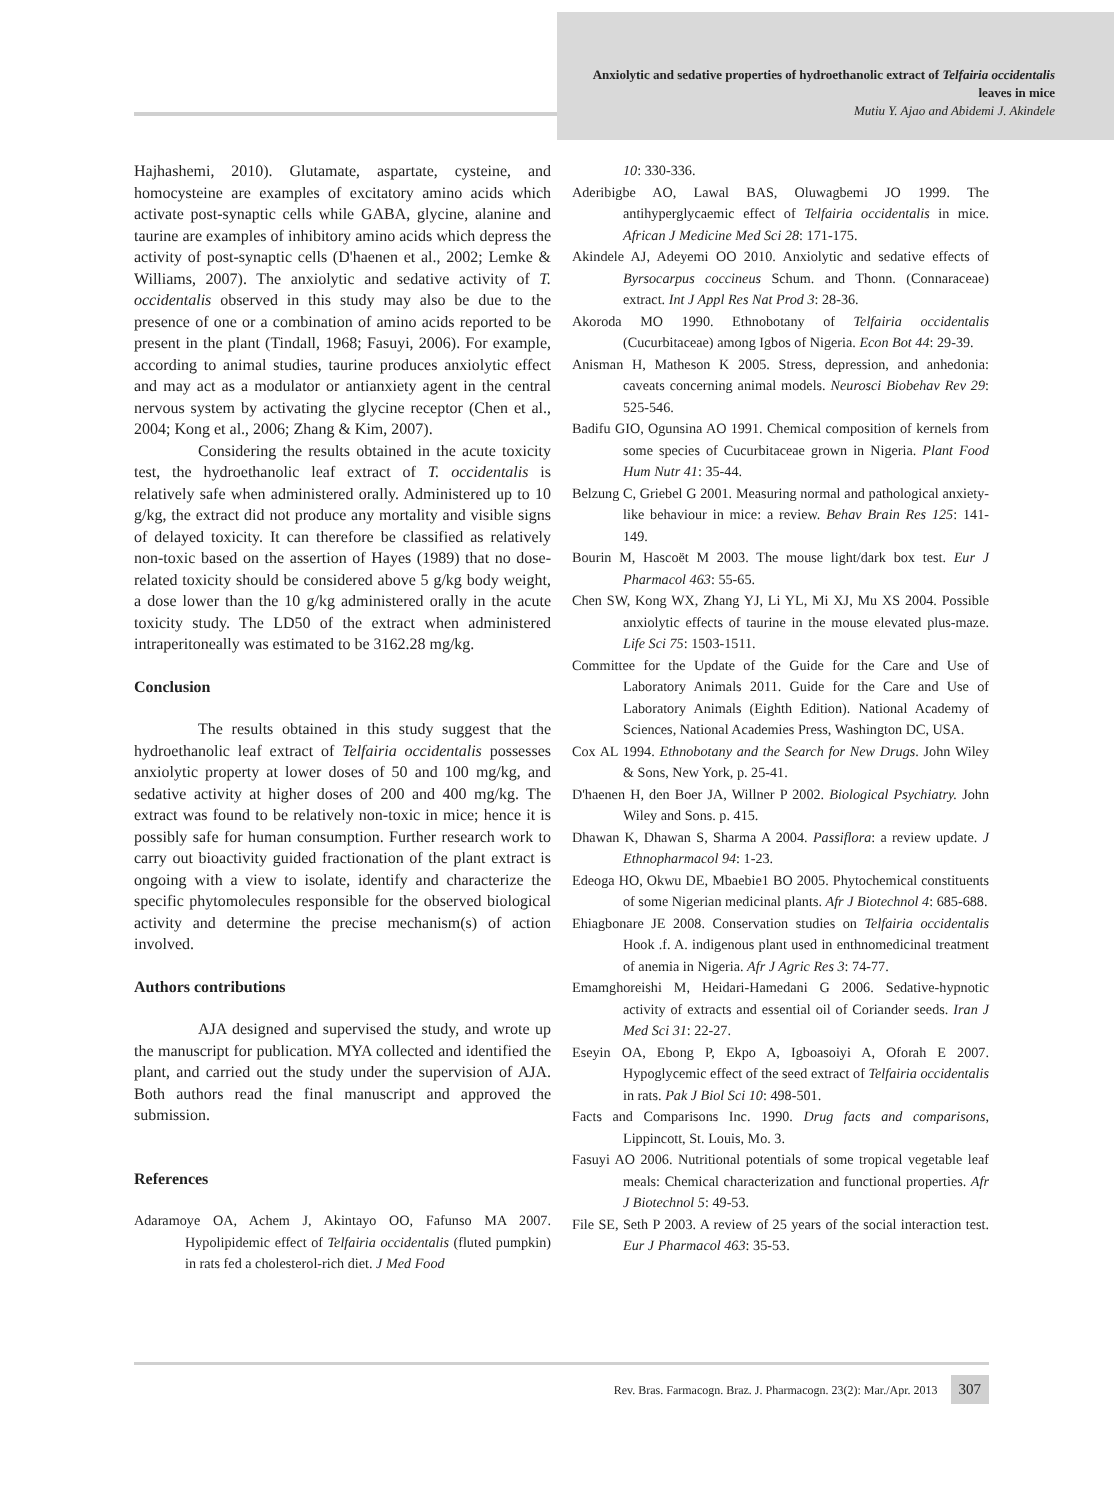Anxiolytic and sedative properties of hydroethanolic extract of Telfairia occidentalis leaves in mice
Mutiu Y. Ajao and Abidemi J. Akindele
Hajhashemi, 2010). Glutamate, aspartate, cysteine, and homocysteine are examples of excitatory amino acids which activate post-synaptic cells while GABA, glycine, alanine and taurine are examples of inhibitory amino acids which depress the activity of post-synaptic cells (D'haenen et al., 2002; Lemke & Williams, 2007). The anxiolytic and sedative activity of T. occidentalis observed in this study may also be due to the presence of one or a combination of amino acids reported to be present in the plant (Tindall, 1968; Fasuyi, 2006). For example, according to animal studies, taurine produces anxiolytic effect and may act as a modulator or antianxiety agent in the central nervous system by activating the glycine receptor (Chen et al., 2004; Kong et al., 2006; Zhang & Kim, 2007).
Considering the results obtained in the acute toxicity test, the hydroethanolic leaf extract of T. occidentalis is relatively safe when administered orally. Administered up to 10 g/kg, the extract did not produce any mortality and visible signs of delayed toxicity. It can therefore be classified as relatively non-toxic based on the assertion of Hayes (1989) that no dose-related toxicity should be considered above 5 g/kg body weight, a dose lower than the 10 g/kg administered orally in the acute toxicity study. The LD50 of the extract when administered intraperitoneally was estimated to be 3162.28 mg/kg.
Conclusion
The results obtained in this study suggest that the hydroethanolic leaf extract of Telfairia occidentalis possesses anxiolytic property at lower doses of 50 and 100 mg/kg, and sedative activity at higher doses of 200 and 400 mg/kg. The extract was found to be relatively non-toxic in mice; hence it is possibly safe for human consumption. Further research work to carry out bioactivity guided fractionation of the plant extract is ongoing with a view to isolate, identify and characterize the specific phytomolecules responsible for the observed biological activity and determine the precise mechanism(s) of action involved.
Authors contributions
AJA designed and supervised the study, and wrote up the manuscript for publication. MYA collected and identified the plant, and carried out the study under the supervision of AJA. Both authors read the final manuscript and approved the submission.
References
Adaramoye OA, Achem J, Akintayo OO, Fafunso MA 2007. Hypolipidemic effect of Telfairia occidentalis (fluted pumpkin) in rats fed a cholesterol-rich diet. J Med Food
10: 330-336.
Aderibigbe AO, Lawal BAS, Oluwagbemi JO 1999. The antihyperglycaemic effect of Telfairia occidentalis in mice. African J Medicine Med Sci 28: 171-175.
Akindele AJ, Adeyemi OO 2010. Anxiolytic and sedative effects of Byrsocarpus coccineus Schum. and Thonn. (Connaraceae) extract. Int J Appl Res Nat Prod 3: 28-36.
Akoroda MO 1990. Ethnobotany of Telfairia occidentalis (Cucurbitaceae) among Igbos of Nigeria. Econ Bot 44: 29-39.
Anisman H, Matheson K 2005. Stress, depression, and anhedonia: caveats concerning animal models. Neurosci Biobehav Rev 29: 525-546.
Badifu GIO, Ogunsina AO 1991. Chemical composition of kernels from some species of Cucurbitaceae grown in Nigeria. Plant Food Hum Nutr 41: 35-44.
Belzung C, Griebel G 2001. Measuring normal and pathological anxiety-like behaviour in mice: a review. Behav Brain Res 125: 141-149.
Bourin M, Hascoët M 2003. The mouse light/dark box test. Eur J Pharmacol 463: 55-65.
Chen SW, Kong WX, Zhang YJ, Li YL, Mi XJ, Mu XS 2004. Possible anxiolytic effects of taurine in the mouse elevated plus-maze. Life Sci 75: 1503-1511.
Committee for the Update of the Guide for the Care and Use of Laboratory Animals 2011. Guide for the Care and Use of Laboratory Animals (Eighth Edition). National Academy of Sciences, National Academies Press, Washington DC, USA.
Cox AL 1994. Ethnobotany and the Search for New Drugs. John Wiley & Sons, New York, p. 25-41.
D'haenen H, den Boer JA, Willner P 2002. Biological Psychiatry. John Wiley and Sons. p. 415.
Dhawan K, Dhawan S, Sharma A 2004. Passiflora: a review update. J Ethnopharmacol 94: 1-23.
Edeoga HO, Okwu DE, Mbaebie1 BO 2005. Phytochemical constituents of some Nigerian medicinal plants. Afr J Biotechnol 4: 685-688.
Ehiagbonare JE 2008. Conservation studies on Telfairia occidentalis Hook .f. A. indigenous plant used in enthnomedicinal treatment of anemia in Nigeria. Afr J Agric Res 3: 74-77.
Emamghoreishi M, Heidari-Hamedani G 2006. Sedative-hypnotic activity of extracts and essential oil of Coriander seeds. Iran J Med Sci 31: 22-27.
Eseyin OA, Ebong P, Ekpo A, Igboasoiyi A, Oforah E 2007. Hypoglycemic effect of the seed extract of Telfairia occidentalis in rats. Pak J Biol Sci 10: 498-501.
Facts and Comparisons Inc. 1990. Drug facts and comparisons, Lippincott, St. Louis, Mo. 3.
Fasuyi AO 2006. Nutritional potentials of some tropical vegetable leaf meals: Chemical characterization and functional properties. Afr J Biotechnol 5: 49-53.
File SE, Seth P 2003. A review of 25 years of the social interaction test. Eur J Pharmacol 463: 35-53.
Rev. Bras. Farmacogn. Braz. J. Pharmacogn. 23(2): Mar./Apr. 2013 307